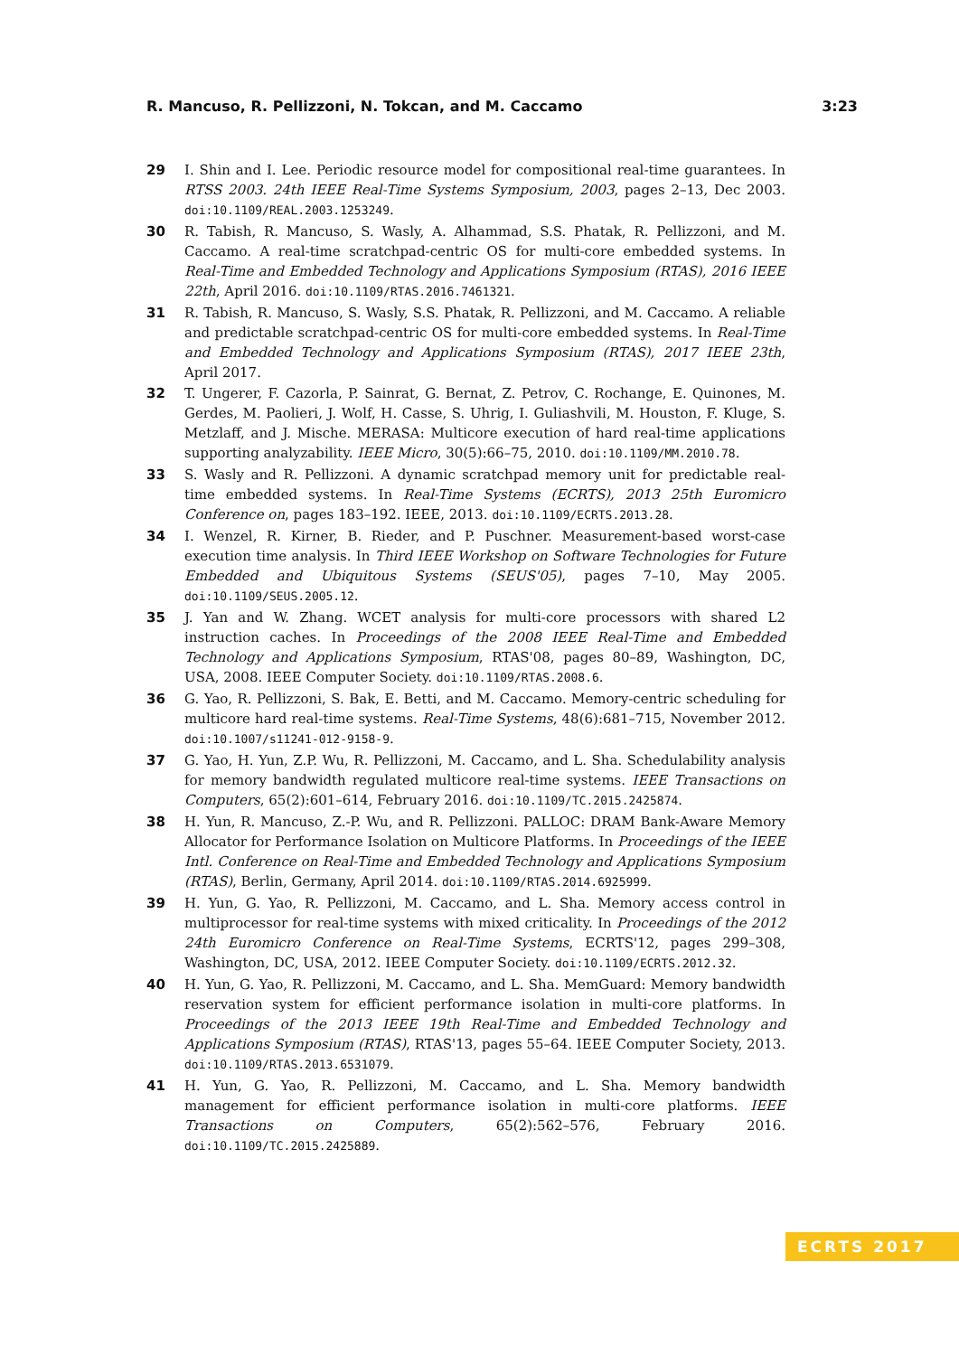R. Mancuso, R. Pellizzoni, N. Tokcan, and M. Caccamo 3:23
29 I. Shin and I. Lee. Periodic resource model for compositional real-time guarantees. In RTSS 2003. 24th IEEE Real-Time Systems Symposium, 2003, pages 2–13, Dec 2003. doi:10.1109/REAL.2003.1253249.
30 R. Tabish, R. Mancuso, S. Wasly, A. Alhammad, S.S. Phatak, R. Pellizzoni, and M. Caccamo. A real-time scratchpad-centric OS for multi-core embedded systems. In Real-Time and Embedded Technology and Applications Symposium (RTAS), 2016 IEEE 22th, April 2016. doi:10.1109/RTAS.2016.7461321.
31 R. Tabish, R. Mancuso, S. Wasly, S.S. Phatak, R. Pellizzoni, and M. Caccamo. A reliable and predictable scratchpad-centric OS for multi-core embedded systems. In Real-Time and Embedded Technology and Applications Symposium (RTAS), 2017 IEEE 23th, April 2017.
32 T. Ungerer, F. Cazorla, P. Sainrat, G. Bernat, Z. Petrov, C. Rochange, E. Quinones, M. Gerdes, M. Paolieri, J. Wolf, H. Casse, S. Uhrig, I. Guliashvili, M. Houston, F. Kluge, S. Metzlaff, and J. Mische. MERASA: Multicore execution of hard real-time applications supporting analyzability. IEEE Micro, 30(5):66–75, 2010. doi:10.1109/MM.2010.78.
33 S. Wasly and R. Pellizzoni. A dynamic scratchpad memory unit for predictable real-time embedded systems. In Real-Time Systems (ECRTS), 2013 25th Euromicro Conference on, pages 183–192. IEEE, 2013. doi:10.1109/ECRTS.2013.28.
34 I. Wenzel, R. Kirner, B. Rieder, and P. Puschner. Measurement-based worst-case execution time analysis. In Third IEEE Workshop on Software Technologies for Future Embedded and Ubiquitous Systems (SEUS'05), pages 7–10, May 2005. doi:10.1109/SEUS.2005.12.
35 J. Yan and W. Zhang. WCET analysis for multi-core processors with shared L2 instruction caches. In Proceedings of the 2008 IEEE Real-Time and Embedded Technology and Applications Symposium, RTAS'08, pages 80–89, Washington, DC, USA, 2008. IEEE Computer Society. doi:10.1109/RTAS.2008.6.
36 G. Yao, R. Pellizzoni, S. Bak, E. Betti, and M. Caccamo. Memory-centric scheduling for multicore hard real-time systems. Real-Time Systems, 48(6):681–715, November 2012. doi:10.1007/s11241-012-9158-9.
37 G. Yao, H. Yun, Z.P. Wu, R. Pellizzoni, M. Caccamo, and L. Sha. Schedulability analysis for memory bandwidth regulated multicore real-time systems. IEEE Transactions on Computers, 65(2):601–614, February 2016. doi:10.1109/TC.2015.2425874.
38 H. Yun, R. Mancuso, Z.-P. Wu, and R. Pellizzoni. PALLOC: DRAM Bank-Aware Memory Allocator for Performance Isolation on Multicore Platforms. In Proceedings of the IEEE Intl. Conference on Real-Time and Embedded Technology and Applications Symposium (RTAS), Berlin, Germany, April 2014. doi:10.1109/RTAS.2014.6925999.
39 H. Yun, G. Yao, R. Pellizzoni, M. Caccamo, and L. Sha. Memory access control in multiprocessor for real-time systems with mixed criticality. In Proceedings of the 2012 24th Euromicro Conference on Real-Time Systems, ECRTS'12, pages 299–308, Washington, DC, USA, 2012. IEEE Computer Society. doi:10.1109/ECRTS.2012.32.
40 H. Yun, G. Yao, R. Pellizzoni, M. Caccamo, and L. Sha. MemGuard: Memory bandwidth reservation system for efficient performance isolation in multi-core platforms. In Proceedings of the 2013 IEEE 19th Real-Time and Embedded Technology and Applications Symposium (RTAS), RTAS'13, pages 55–64. IEEE Computer Society, 2013. doi:10.1109/RTAS.2013.6531079.
41 H. Yun, G. Yao, R. Pellizzoni, M. Caccamo, and L. Sha. Memory bandwidth management for efficient performance isolation in multi-core platforms. IEEE Transactions on Computers, 65(2):562–576, February 2016. doi:10.1109/TC.2015.2425889.
ECRTS 2017